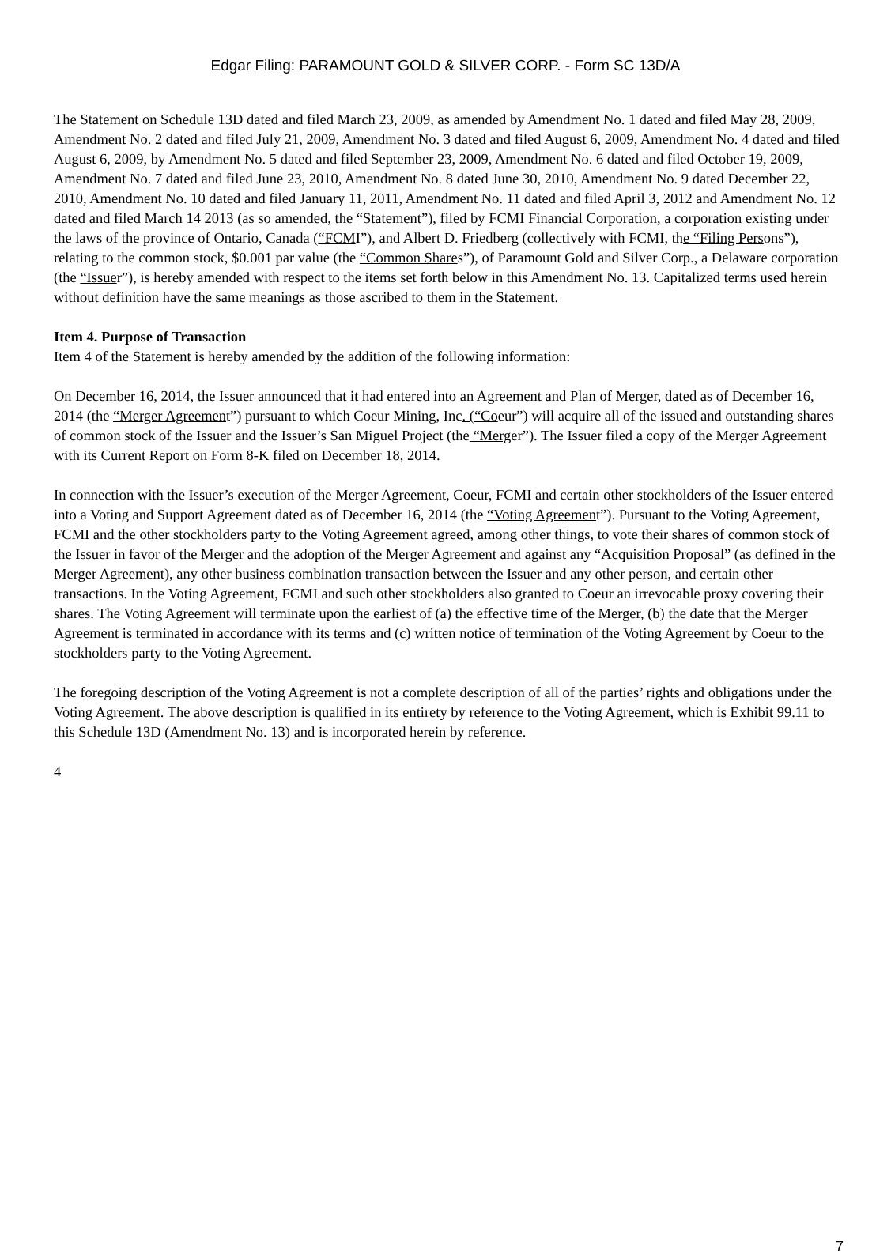Edgar Filing: PARAMOUNT GOLD & SILVER CORP. - Form SC 13D/A
The Statement on Schedule 13D dated and filed March 23, 2009, as amended by Amendment No. 1 dated and filed May 28, 2009, Amendment No. 2 dated and filed July 21, 2009, Amendment No. 3 dated and filed August 6, 2009, Amendment No. 4 dated and filed August 6, 2009, by Amendment No. 5 dated and filed September 23, 2009, Amendment No. 6 dated and filed October 19, 2009, Amendment No. 7 dated and filed June 23, 2010, Amendment No. 8 dated June 30, 2010, Amendment No. 9 dated December 22, 2010, Amendment No. 10 dated and filed January 11, 2011, Amendment No. 11 dated and filed April 3, 2012 and Amendment No. 12 dated and filed March 14 2013 (as so amended, the “Statement”), filed by FCMI Financial Corporation, a corporation existing under the laws of the province of Ontario, Canada (“FCMI”), and Albert D. Friedberg (collectively with FCMI, the “Filing Persons”), relating to the common stock, $0.001 par value (the “Common Shares”), of Paramount Gold and Silver Corp., a Delaware corporation (the “Issuer”), is hereby amended with respect to the items set forth below in this Amendment No. 13. Capitalized terms used herein without definition have the same meanings as those ascribed to them in the Statement.
Item 4. Purpose of Transaction
Item 4 of the Statement is hereby amended by the addition of the following information:
On December 16, 2014, the Issuer announced that it had entered into an Agreement and Plan of Merger, dated as of December 16, 2014 (the “Merger Agreement”) pursuant to which Coeur Mining, Inc. (“Coeur”) will acquire all of the issued and outstanding shares of common stock of the Issuer and the Issuer’s San Miguel Project (the “Merger”). The Issuer filed a copy of the Merger Agreement with its Current Report on Form 8-K filed on December 18, 2014.
In connection with the Issuer’s execution of the Merger Agreement, Coeur, FCMI and certain other stockholders of the Issuer entered into a Voting and Support Agreement dated as of December 16, 2014 (the “Voting Agreement”). Pursuant to the Voting Agreement, FCMI and the other stockholders party to the Voting Agreement agreed, among other things, to vote their shares of common stock of the Issuer in favor of the Merger and the adoption of the Merger Agreement and against any “Acquisition Proposal” (as defined in the Merger Agreement), any other business combination transaction between the Issuer and any other person, and certain other transactions. In the Voting Agreement, FCMI and such other stockholders also granted to Coeur an irrevocable proxy covering their shares. The Voting Agreement will terminate upon the earliest of (a) the effective time of the Merger, (b) the date that the Merger Agreement is terminated in accordance with its terms and (c) written notice of termination of the Voting Agreement by Coeur to the stockholders party to the Voting Agreement.
The foregoing description of the Voting Agreement is not a complete description of all of the parties’ rights and obligations under the Voting Agreement. The above description is qualified in its entirety by reference to the Voting Agreement, which is Exhibit 99.11 to this Schedule 13D (Amendment No. 13) and is incorporated herein by reference.
4
7